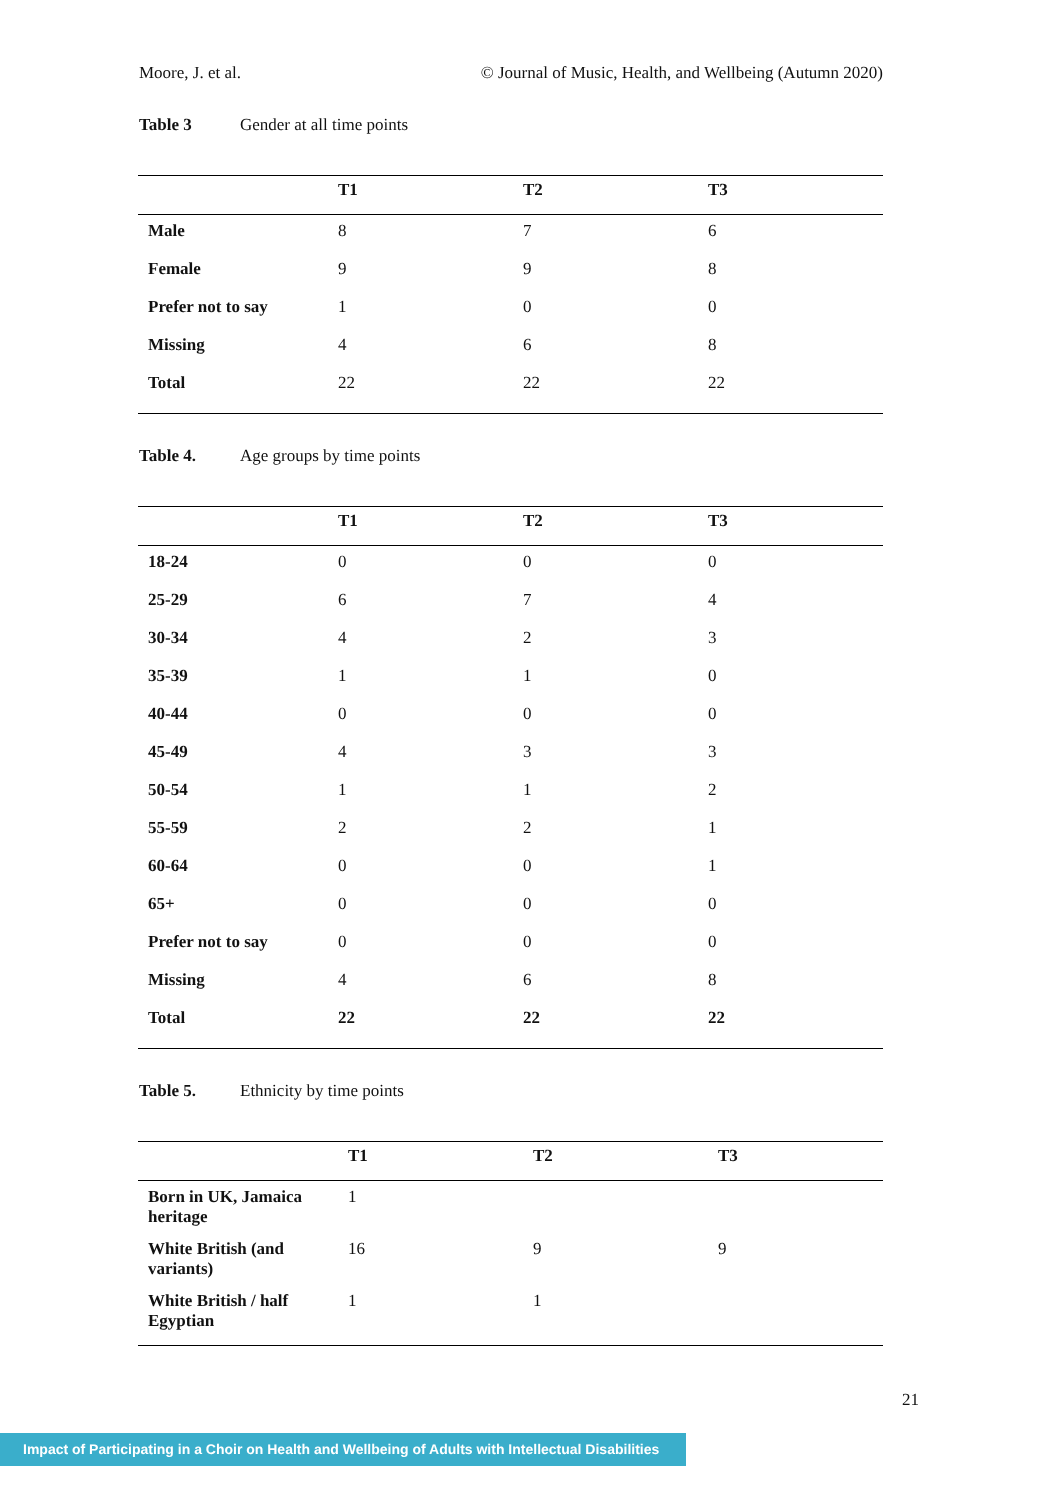Moore, J. et al. © Journal of Music, Health, and Wellbeing (Autumn 2020)
Table 3 Gender at all time points
| | T1 | T2 | T3 |
| --- | --- | --- | --- |
| Male | 8 | 7 | 6 |
| Female | 9 | 9 | 8 |
| Prefer not to say | 1 | 0 | 0 |
| Missing | 4 | 6 | 8 |
| Total | 22 | 22 | 22 |
Table 4. Age groups by time points
| | T1 | T2 | T3 |
| --- | --- | --- | --- |
| 18-24 | 0 | 0 | 0 |
| 25-29 | 6 | 7 | 4 |
| 30-34 | 4 | 2 | 3 |
| 35-39 | 1 | 1 | 0 |
| 40-44 | 0 | 0 | 0 |
| 45-49 | 4 | 3 | 3 |
| 50-54 | 1 | 1 | 2 |
| 55-59 | 2 | 2 | 1 |
| 60-64 | 0 | 0 | 1 |
| 65+ | 0 | 0 | 0 |
| Prefer not to say | 0 | 0 | 0 |
| Missing | 4 | 6 | 8 |
| Total | 22 | 22 | 22 |
Table 5. Ethnicity by time points
| | T1 | T2 | T3 |
| --- | --- | --- | --- |
| Born in UK, Jamaica heritage | 1 | | |
| White British (and variants) | 16 | 9 | 9 |
| White British / half Egyptian | 1 | 1 | |
21
Impact of Participating in a Choir on Health and Wellbeing of Adults with Intellectual Disabilities